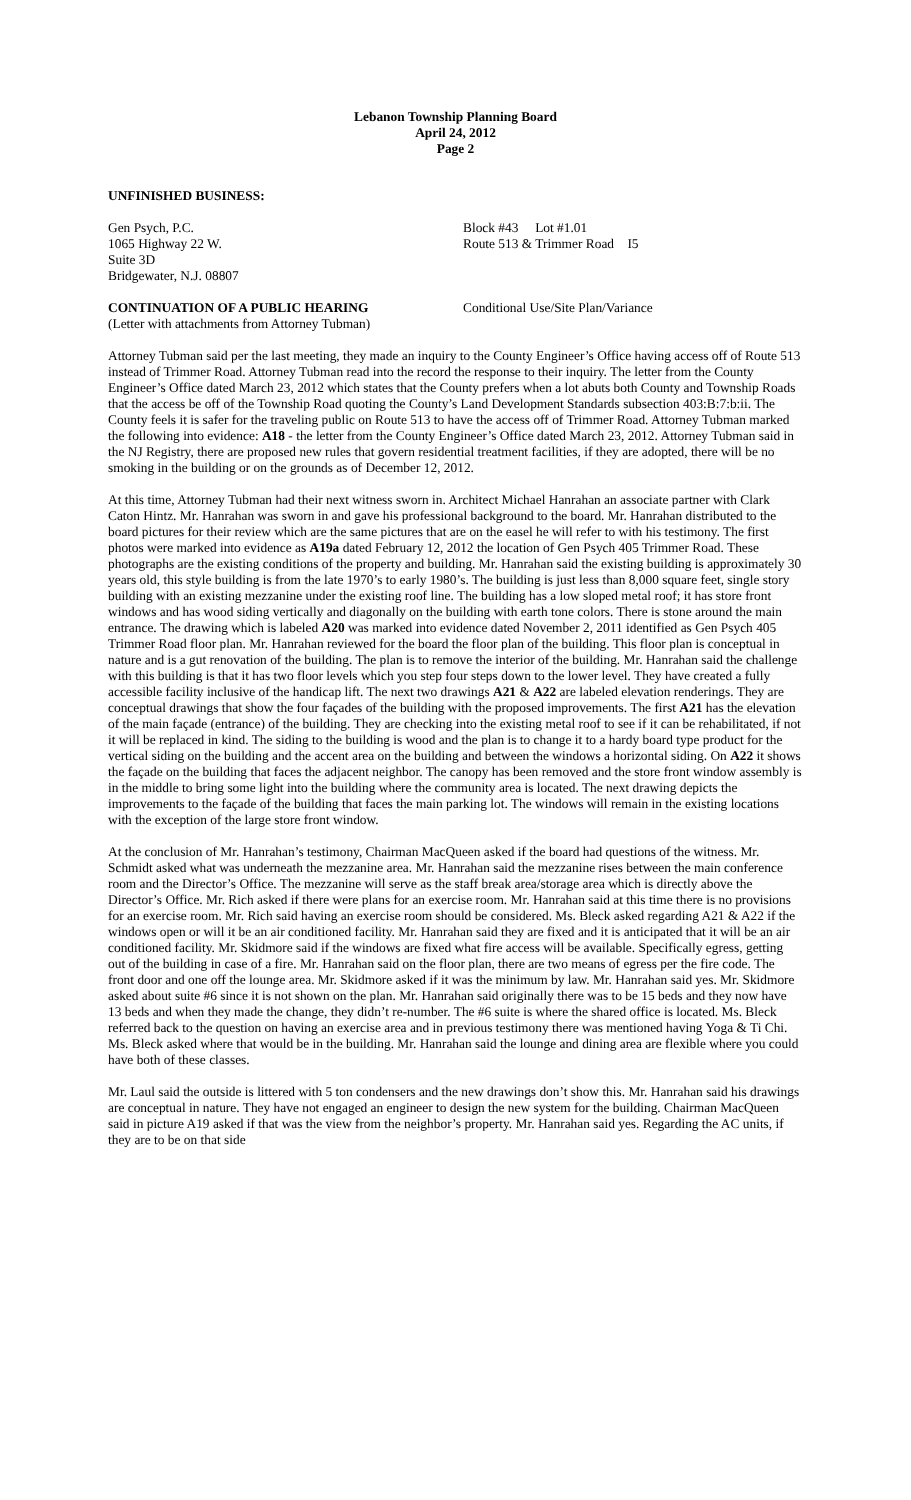Lebanon Township Planning Board
April 24, 2012
Page 2
UNFINISHED BUSINESS:
Gen Psych, P.C.
1065 Highway 22 W.
Suite 3D
Bridgewater, N.J. 08807
Block #43 Lot #1.01
Route 513 & Trimmer Road I5
CONTINUATION OF A PUBLIC HEARING
(Letter with attachments from Attorney Tubman)
Conditional Use/Site Plan/Variance
Attorney Tubman said per the last meeting, they made an inquiry to the County Engineer’s Office having access off of Route 513 instead of Trimmer Road. Attorney Tubman read into the record the response to their inquiry. The letter from the County Engineer’s Office dated March 23, 2012 which states that the County prefers when a lot abuts both County and Township Roads that the access be off of the Township Road quoting the County’s Land Development Standards subsection 403:B:7:b:ii. The County feels it is safer for the traveling public on Route 513 to have the access off of Trimmer Road. Attorney Tubman marked the following into evidence: A18 - the letter from the County Engineer’s Office dated March 23, 2012. Attorney Tubman said in the NJ Registry, there are proposed new rules that govern residential treatment facilities, if they are adopted, there will be no smoking in the building or on the grounds as of December 12, 2012.
At this time, Attorney Tubman had their next witness sworn in. Architect Michael Hanrahan an associate partner with Clark Caton Hintz. Mr. Hanrahan was sworn in and gave his professional background to the board. Mr. Hanrahan distributed to the board pictures for their review which are the same pictures that are on the easel he will refer to with his testimony. The first photos were marked into evidence as A19a dated February 12, 2012 the location of Gen Psych 405 Trimmer Road. These photographs are the existing conditions of the property and building. Mr. Hanrahan said the existing building is approximately 30 years old, this style building is from the late 1970’s to early 1980’s. The building is just less than 8,000 square feet, single story building with an existing mezzanine under the existing roof line. The building has a low sloped metal roof; it has store front windows and has wood siding vertically and diagonally on the building with earth tone colors. There is stone around the main entrance. The drawing which is labeled A20 was marked into evidence dated November 2, 2011 identified as Gen Psych 405 Trimmer Road floor plan. Mr. Hanrahan reviewed for the board the floor plan of the building. This floor plan is conceptual in nature and is a gut renovation of the building. The plan is to remove the interior of the building. Mr. Hanrahan said the challenge with this building is that it has two floor levels which you step four steps down to the lower level. They have created a fully accessible facility inclusive of the handicap lift. The next two drawings A21 & A22 are labeled elevation renderings. They are conceptual drawings that show the four façades of the building with the proposed improvements. The first A21 has the elevation of the main façade (entrance) of the building. They are checking into the existing metal roof to see if it can be rehabilitated, if not it will be replaced in kind. The siding to the building is wood and the plan is to change it to a hardy board type product for the vertical siding on the building and the accent area on the building and between the windows a horizontal siding. On A22 it shows the façade on the building that faces the adjacent neighbor. The canopy has been removed and the store front window assembly is in the middle to bring some light into the building where the community area is located. The next drawing depicts the improvements to the façade of the building that faces the main parking lot. The windows will remain in the existing locations with the exception of the large store front window.
At the conclusion of Mr. Hanrahan’s testimony, Chairman MacQueen asked if the board had questions of the witness. Mr. Schmidt asked what was underneath the mezzanine area. Mr. Hanrahan said the mezzanine rises between the main conference room and the Director’s Office. The mezzanine will serve as the staff break area/storage area which is directly above the Director’s Office. Mr. Rich asked if there were plans for an exercise room. Mr. Hanrahan said at this time there is no provisions for an exercise room. Mr. Rich said having an exercise room should be considered. Ms. Bleck asked regarding A21 & A22 if the windows open or will it be an air conditioned facility. Mr. Hanrahan said they are fixed and it is anticipated that it will be an air conditioned facility. Mr. Skidmore said if the windows are fixed what fire access will be available. Specifically egress, getting out of the building in case of a fire. Mr. Hanrahan said on the floor plan, there are two means of egress per the fire code. The front door and one off the lounge area. Mr. Skidmore asked if it was the minimum by law. Mr. Hanrahan said yes. Mr. Skidmore asked about suite #6 since it is not shown on the plan. Mr. Hanrahan said originally there was to be 15 beds and they now have 13 beds and when they made the change, they didn’t re-number. The #6 suite is where the shared office is located. Ms. Bleck referred back to the question on having an exercise area and in previous testimony there was mentioned having Yoga & Ti Chi. Ms. Bleck asked where that would be in the building. Mr. Hanrahan said the lounge and dining area are flexible where you could have both of these classes.
Mr. Laul said the outside is littered with 5 ton condensers and the new drawings don’t show this. Mr. Hanrahan said his drawings are conceptual in nature. They have not engaged an engineer to design the new system for the building. Chairman MacQueen said in picture A19 asked if that was the view from the neighbor’s property. Mr. Hanrahan said yes. Regarding the AC units, if they are to be on that side